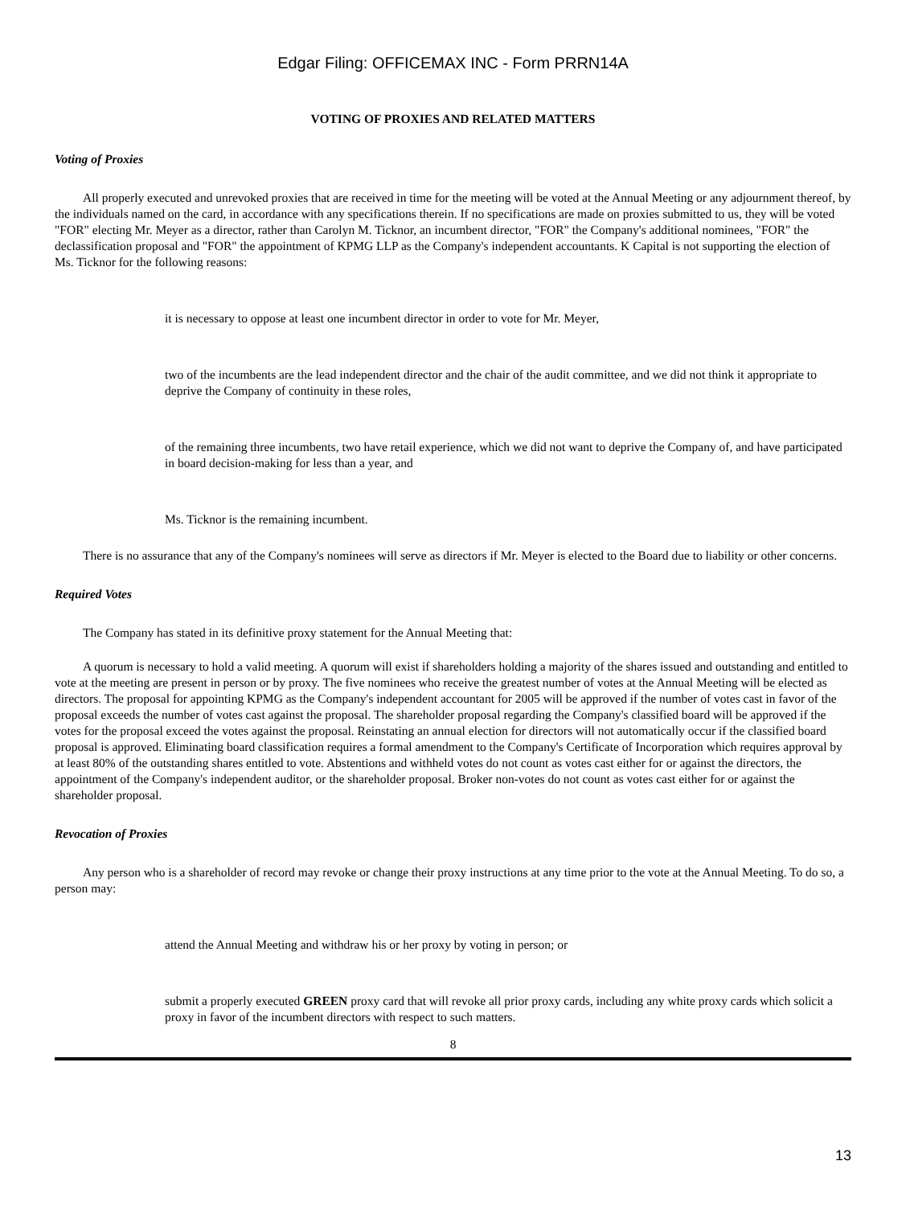Edgar Filing: OFFICEMAX INC - Form PRRN14A
VOTING OF PROXIES AND RELATED MATTERS
Voting of Proxies
All properly executed and unrevoked proxies that are received in time for the meeting will be voted at the Annual Meeting or any adjournment thereof, by the individuals named on the card, in accordance with any specifications therein. If no specifications are made on proxies submitted to us, they will be voted "FOR" electing Mr. Meyer as a director, rather than Carolyn M. Ticknor, an incumbent director, "FOR" the Company's additional nominees, "FOR" the declassification proposal and "FOR" the appointment of KPMG LLP as the Company's independent accountants. K Capital is not supporting the election of Ms. Ticknor for the following reasons:
it is necessary to oppose at least one incumbent director in order to vote for Mr. Meyer,
two of the incumbents are the lead independent director and the chair of the audit committee, and we did not think it appropriate to deprive the Company of continuity in these roles,
of the remaining three incumbents, two have retail experience, which we did not want to deprive the Company of, and have participated in board decision-making for less than a year, and
Ms. Ticknor is the remaining incumbent.
There is no assurance that any of the Company's nominees will serve as directors if Mr. Meyer is elected to the Board due to liability or other concerns.
Required Votes
The Company has stated in its definitive proxy statement for the Annual Meeting that:
A quorum is necessary to hold a valid meeting. A quorum will exist if shareholders holding a majority of the shares issued and outstanding and entitled to vote at the meeting are present in person or by proxy. The five nominees who receive the greatest number of votes at the Annual Meeting will be elected as directors. The proposal for appointing KPMG as the Company's independent accountant for 2005 will be approved if the number of votes cast in favor of the proposal exceeds the number of votes cast against the proposal. The shareholder proposal regarding the Company's classified board will be approved if the votes for the proposal exceed the votes against the proposal. Reinstating an annual election for directors will not automatically occur if the classified board proposal is approved. Eliminating board classification requires a formal amendment to the Company's Certificate of Incorporation which requires approval by at least 80% of the outstanding shares entitled to vote. Abstentions and withheld votes do not count as votes cast either for or against the directors, the appointment of the Company's independent auditor, or the shareholder proposal. Broker non-votes do not count as votes cast either for or against the shareholder proposal.
Revocation of Proxies
Any person who is a shareholder of record may revoke or change their proxy instructions at any time prior to the vote at the Annual Meeting. To do so, a person may:
attend the Annual Meeting and withdraw his or her proxy by voting in person; or
submit a properly executed GREEN proxy card that will revoke all prior proxy cards, including any white proxy cards which solicit a proxy in favor of the incumbent directors with respect to such matters.
8
13